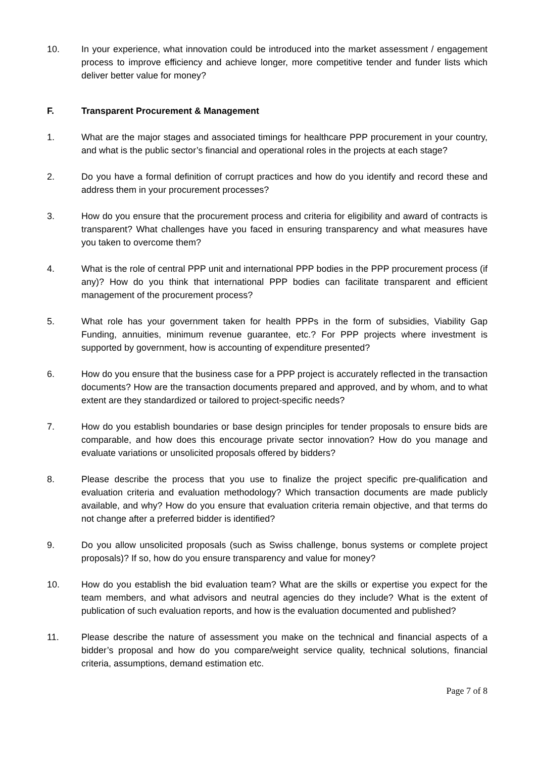10. In your experience, what innovation could be introduced into the market assessment / engagement process to improve efficiency and achieve longer, more competitive tender and funder lists which deliver better value for money?
F. Transparent Procurement & Management
1. What are the major stages and associated timings for healthcare PPP procurement in your country, and what is the public sector’s financial and operational roles in the projects at each stage?
2. Do you have a formal definition of corrupt practices and how do you identify and record these and address them in your procurement processes?
3. How do you ensure that the procurement process and criteria for eligibility and award of contracts is transparent? What challenges have you faced in ensuring transparency and what measures have you taken to overcome them?
4. What is the role of central PPP unit and international PPP bodies in the PPP procurement process (if any)? How do you think that international PPP bodies can facilitate transparent and efficient management of the procurement process?
5. What role has your government taken for health PPPs in the form of subsidies, Viability Gap Funding, annuities, minimum revenue guarantee, etc.? For PPP projects where investment is supported by government, how is accounting of expenditure presented?
6. How do you ensure that the business case for a PPP project is accurately reflected in the transaction documents? How are the transaction documents prepared and approved, and by whom, and to what extent are they standardized or tailored to project-specific needs?
7. How do you establish boundaries or base design principles for tender proposals to ensure bids are comparable, and how does this encourage private sector innovation? How do you manage and evaluate variations or unsolicited proposals offered by bidders?
8. Please describe the process that you use to finalize the project specific pre-qualification and evaluation criteria and evaluation methodology? Which transaction documents are made publicly available, and why? How do you ensure that evaluation criteria remain objective, and that terms do not change after a preferred bidder is identified?
9. Do you allow unsolicited proposals (such as Swiss challenge, bonus systems or complete project proposals)? If so, how do you ensure transparency and value for money?
10. How do you establish the bid evaluation team? What are the skills or expertise you expect for the team members, and what advisors and neutral agencies do they include? What is the extent of publication of such evaluation reports, and how is the evaluation documented and published?
11. Please describe the nature of assessment you make on the technical and financial aspects of a bidder’s proposal and how do you compare/weight service quality, technical solutions, financial criteria, assumptions, demand estimation etc.
Page 7 of 8